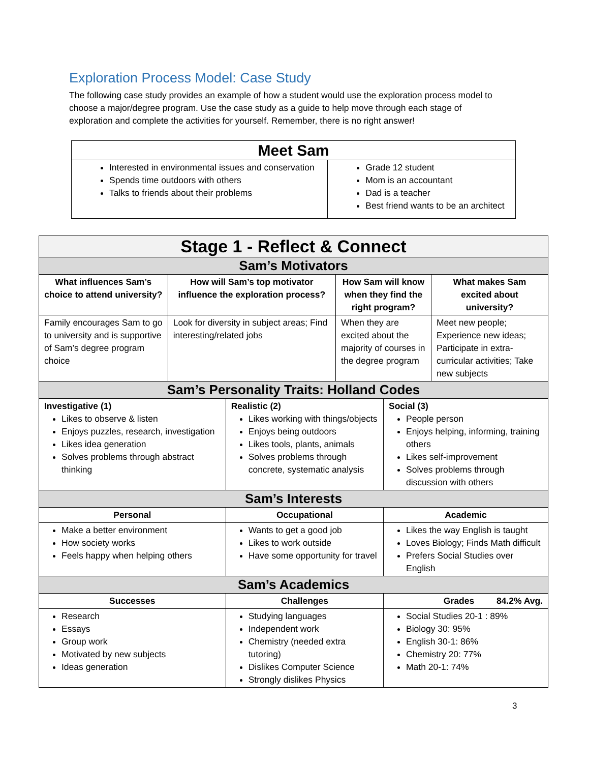Exploration Process Model: Case Study
The following case study provides an example of how a student would use the exploration process model to choose a major/degree program. Use the case study as a guide to help move through each stage of exploration and complete the activities for yourself. Remember, there is no right answer!
| Meet Sam | |
| --- | --- |
| Interested in environmental issues and conservation Spends time outdoors with others Talks to friends about their problems | Grade 12 student Mom is an accountant Dad is a teacher Best friend wants to be an architect |
| Stage 1 - Reflect & Connect | | | | | |
| --- | --- | --- | --- | --- | --- |
| Sam’s Motivators | | | | | |
| What influences Sam’s choice to attend university? | How will Sam’s top motivator influence the exploration process? | | How Sam will know when they find the right program? | | What makes Sam excited about university? |
| Family encourages Sam to go to university and is supportive of Sam’s degree program choice | Look for diversity in subject areas; Find interesting/related jobs | | When they are excited about the majority of courses in the degree program | | Meet new people; Experience new ideas; Participate in extra-curricular activities; Take new subjects |
| Sam’s Personality Traits: Holland Codes | | | | | |
| Investigative (1) Likes to observe & listen Enjoys puzzles, research, investigation Likes idea generation Solves problems through abstract thinking | | Realistic (2) Likes working with things/objects Enjoys being outdoors Likes tools, plants, animals Solves problems through concrete, systematic analysis | | Social (3) People person Enjoys helping, informing, training others Likes self-improvement Solves problems through discussion with others | |
| Sam’s Interests | | | | | |
| Personal | | Occupational | | Academic | |
| Make a better environment How society works Feels happy when helping others | | Wants to get a good job Likes to work outside Have some opportunity for travel | | Likes the way English is taught Loves Biology; Finds Math difficult Prefers Social Studies over English | |
| Sam’s Academics | | | | | |
| Successes | | Challenges | | Grades 84.2% Avg. | |
| Research Essays Group work Motivated by new subjects Ideas generation | | Studying languages Independent work Chemistry (needed extra tutoring) Dislikes Computer Science Strongly dislikes Physics | | Social Studies 20-1 : 89% Biology 30: 95% English 30-1: 86% Chemistry 20: 77% Math 20-1: 74% | |
3